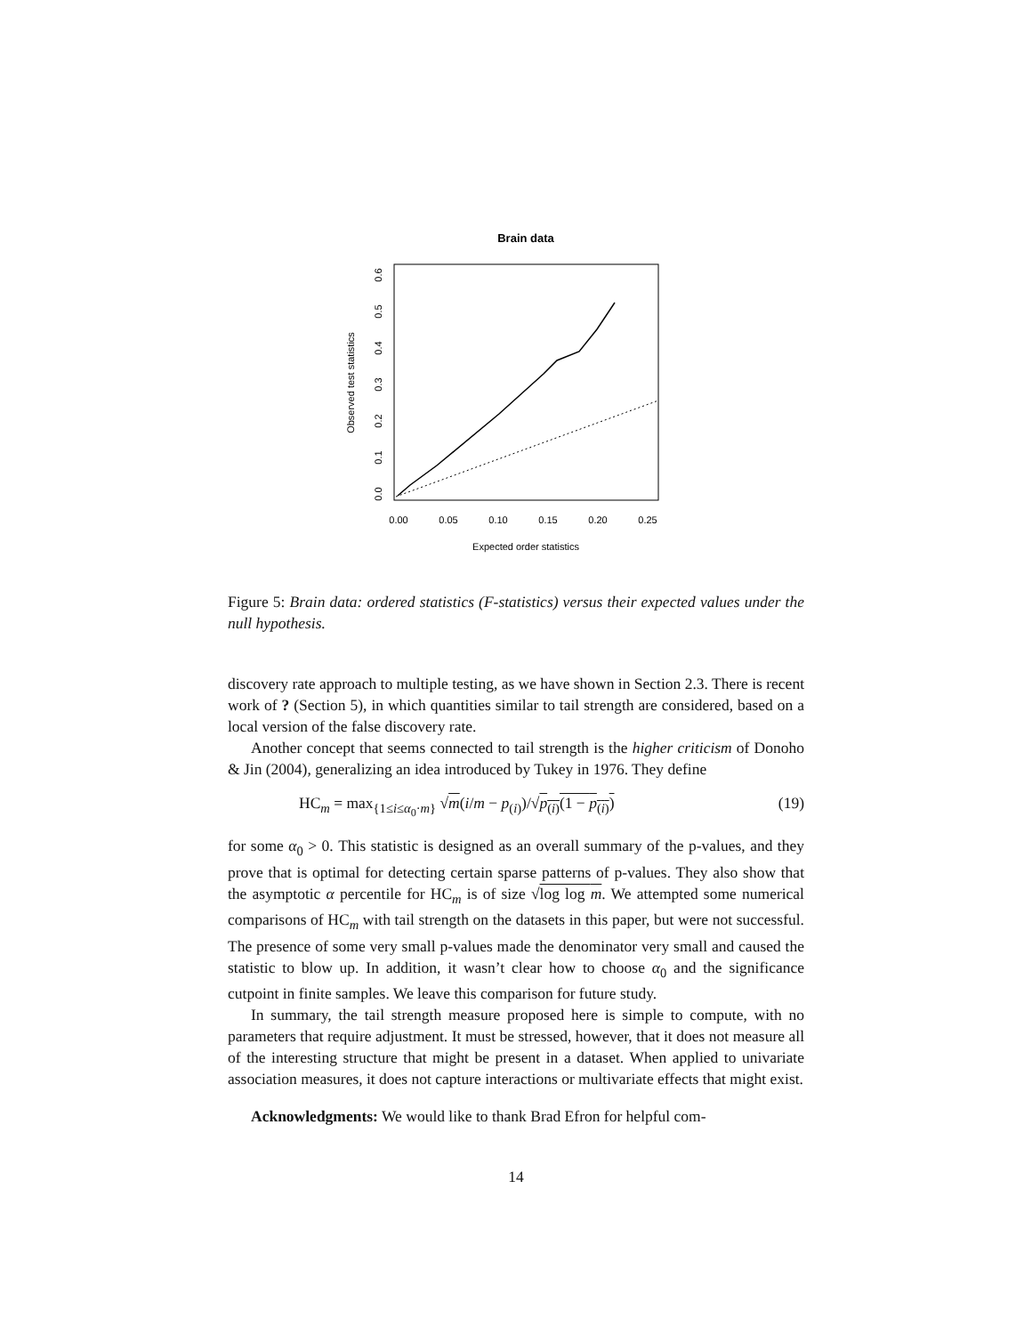Brain data
0.00
0.05
0.10
0.15
0.20
0.25
Expected order statistics
0.0
0.1
0.2
0.3
0.4
0.5
0.6
Observed test statistics
Figure 5: Brain data: ordered statistics (F-statistics) versus their expected values under the null hypothesis.
discovery rate approach to multiple testing, as we have shown in Section 2.3. There is recent work of ? (Section 5), in which quantities similar to tail strength are considered, based on a local version of the false discovery rate.
Another concept that seems connected to tail strength is the higher criticism of Donoho & Jin (2004), generalizing an idea introduced by Tukey in 1976. They define
HC<sub>m</sub> = max<sub>{1≤i≤α<sub>0</sub>·m}</sub> √m(i/m − p<sub>(i)</sub>)/√p<sub>(i)</sub>(1 − p<sub>(i)</sub>) (19)
for some α<sub>0</sub> > 0. This statistic is designed as an overall summary of the p-values, and they prove that is optimal for detecting certain sparse patterns of p-values. They also show that the asymptotic α percentile for HC<sub>m</sub> is of size √log log m. We attempted some numerical comparisons of HC<sub>m</sub> with tail strength on the datasets in this paper, but were not successful. The presence of some very small p-values made the denominator very small and caused the statistic to blow up. In addition, it wasn’t clear how to choose α<sub>0</sub> and the significance cutpoint in finite samples. We leave this comparison for future study.
In summary, the tail strength measure proposed here is simple to compute, with no parameters that require adjustment. It must be stressed, however, that it does not measure all of the interesting structure that might be present in a dataset. When applied to univariate association measures, it does not capture interactions or multivariate effects that might exist.
Acknowledgments: We would like to thank Brad Efron for helpful com-
14